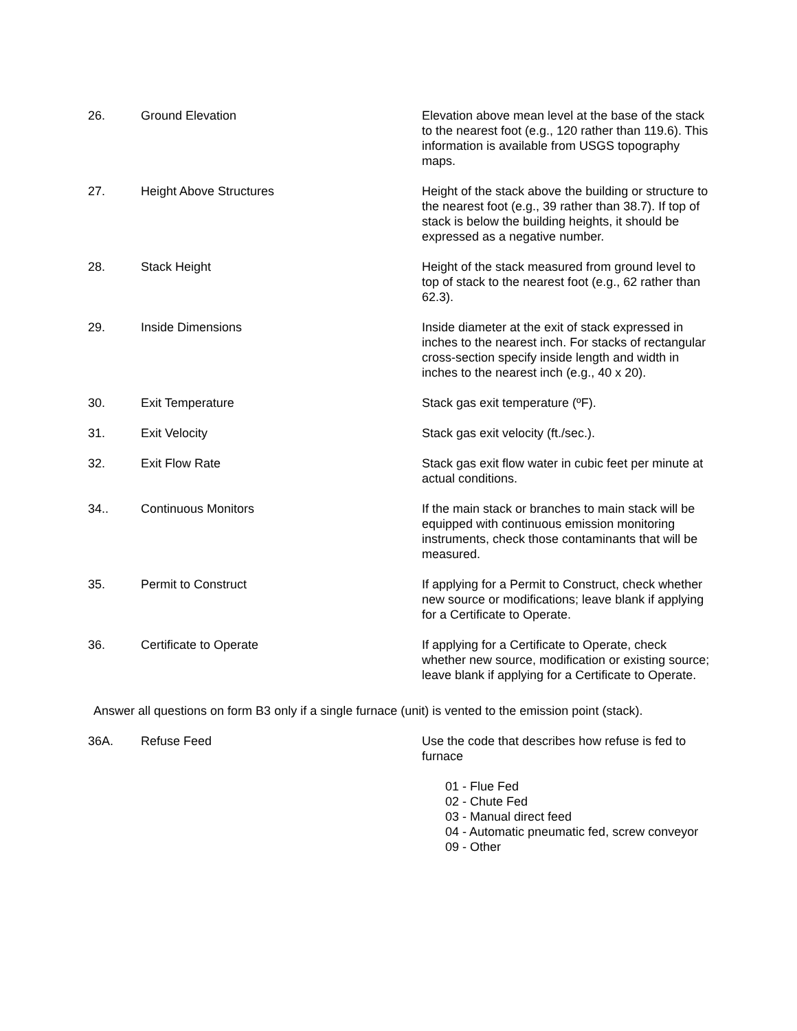26. Ground Elevation Elevation above mean level at the base of the stack to the nearest foot (e.g., 120 rather than 119.6). This information is available from USGS topography maps.
27. Height Above Structures Height of the stack above the building or structure to the nearest foot (e.g., 39 rather than 38.7). If top of stack is below the building heights, it should be expressed as a negative number.
28. Stack Height Height of the stack measured from ground level to top of stack to the nearest foot (e.g., 62 rather than 62.3).
29. Inside Dimensions Inside diameter at the exit of stack expressed in inches to the nearest inch. For stacks of rectangular cross-section specify inside length and width in inches to the nearest inch (e.g., 40 x 20).
30. Exit Temperature Stack gas exit temperature (ºF).
31. Exit Velocity Stack gas exit velocity (ft./sec.).
32. Exit Flow Rate Stack gas exit flow water in cubic feet per minute at actual conditions.
34.. Continuous Monitors If the main stack or branches to main stack will be equipped with continuous emission monitoring instruments, check those contaminants that will be measured.
35. Permit to Construct If applying for a Permit to Construct, check whether new source or modifications; leave blank if applying for a Certificate to Operate.
36. Certificate to Operate If applying for a Certificate to Operate, check whether new source, modification or existing source; leave blank if applying for a Certificate to Operate.
Answer all questions on form B3 only if a single furnace (unit) is vented to the emission point (stack).
36A. Refuse Feed Use the code that describes how refuse is fed to furnace
01 - Flue Fed
02 - Chute Fed
03 - Manual direct feed
04 - Automatic pneumatic fed, screw conveyor
09 - Other